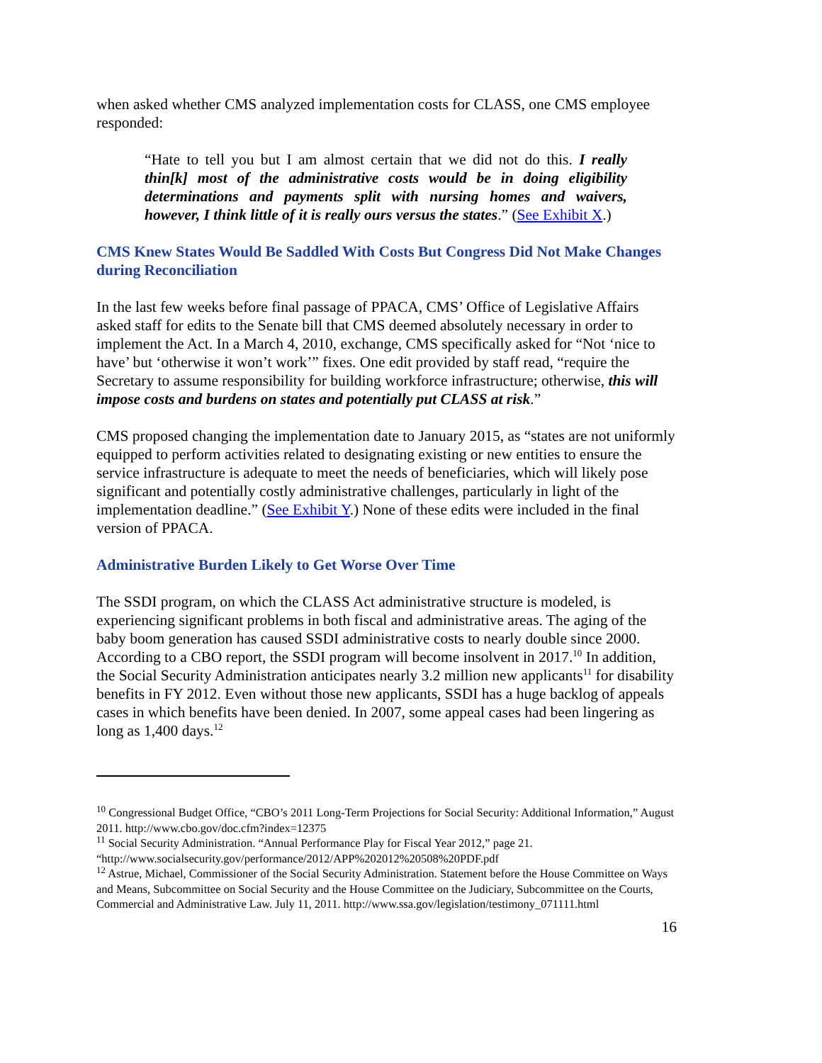when asked whether CMS analyzed implementation costs for CLASS, one CMS employee responded:
“Hate to tell you but I am almost certain that we did not do this. I really thin[k] most of the administrative costs would be in doing eligibility determinations and payments split with nursing homes and waivers, however, I think little of it is really ours versus the states.” (See Exhibit X.)
CMS Knew States Would Be Saddled With Costs But Congress Did Not Make Changes during Reconciliation
In the last few weeks before final passage of PPACA, CMS’ Office of Legislative Affairs asked staff for edits to the Senate bill that CMS deemed absolutely necessary in order to implement the Act. In a March 4, 2010, exchange, CMS specifically asked for “Not ‘nice to have’ but ‘otherwise it won’t work’” fixes. One edit provided by staff read, “require the Secretary to assume responsibility for building workforce infrastructure; otherwise, this will impose costs and burdens on states and potentially put CLASS at risk.”
CMS proposed changing the implementation date to January 2015, as “states are not uniformly equipped to perform activities related to designating existing or new entities to ensure the service infrastructure is adequate to meet the needs of beneficiaries, which will likely pose significant and potentially costly administrative challenges, particularly in light of the implementation deadline.” (See Exhibit Y.) None of these edits were included in the final version of PPACA.
Administrative Burden Likely to Get Worse Over Time
The SSDI program, on which the CLASS Act administrative structure is modeled, is experiencing significant problems in both fiscal and administrative areas. The aging of the baby boom generation has caused SSDI administrative costs to nearly double since 2000. According to a CBO report, the SSDI program will become insolvent in 2017.<sup>10</sup> In addition, the Social Security Administration anticipates nearly 3.2 million new applicants<sup>11</sup> for disability benefits in FY 2012. Even without those new applicants, SSDI has a huge backlog of appeals cases in which benefits have been denied. In 2007, some appeal cases had been lingering as long as 1,400 days.<sup>12</sup>
<sup>10</sup> Congressional Budget Office, “CBO’s 2011 Long-Term Projections for Social Security: Additional Information,” August 2011. http://www.cbo.gov/doc.cfm?index=12375
<sup>11</sup> Social Security Administration. “Annual Performance Play for Fiscal Year 2012,” page 21. “http://www.socialsecurity.gov/performance/2012/APP%202012%20508%20PDF.pdf
<sup>12</sup> Astrue, Michael, Commissioner of the Social Security Administration. Statement before the House Committee on Ways and Means, Subcommittee on Social Security and the House Committee on the Judiciary, Subcommittee on the Courts, Commercial and Administrative Law. July 11, 2011. http://www.ssa.gov/legislation/testimony_071111.html
16